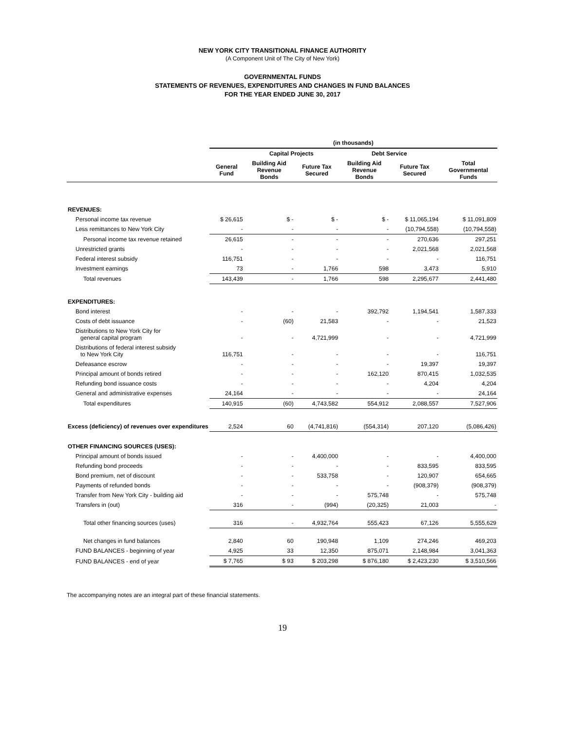NEW YORK CITY TRANSITIONAL FINANCE AUTHORITY
(A Component Unit of The City of New York)
GOVERNMENTAL FUNDS
STATEMENTS OF REVENUES, EXPENDITURES AND CHANGES IN FUND BALANCES
FOR THE YEAR ENDED JUNE 30, 2017
| | (in thousands) | | | | | |
| --- | --- | --- | --- | --- | --- | --- |
| | | Capital Projects | | Debt Service | | |
| | General Fund | Building Aid Revenue Bonds | Future Tax Secured | Building Aid Revenue Bonds | Future Tax Secured | Total Governmental Funds |
| REVENUES: | | | | | | |
| Personal income tax revenue | $ 26,615 | $ - | $ - | $ - | $ 11,065,194 | $ 11,091,809 |
| Less remittances to New York City | - | - | - | - | (10,794,558) | (10,794,558) |
| Personal income tax revenue retained | 26,615 | - | - | - | 270,636 | 297,251 |
| Unrestricted grants | - | - | - | - | 2,021,568 | 2,021,568 |
| Federal interest subsidy | 116,751 | - | - | - | - | 116,751 |
| Investment earnings | 73 | - | 1,766 | 598 | 3,473 | 5,910 |
| Total revenues | 143,439 | - | 1,766 | 598 | 2,295,677 | 2,441,480 |
| EXPENDITURES: | | | | | | |
| Bond interest | - | - | - | 392,792 | 1,194,541 | 1,587,333 |
| Costs of debt issuance | - | (60) | 21,583 | - | - | 21,523 |
| Distributions to New York City for general capital program | - | - | 4,721,999 | - | - | 4,721,999 |
| Distributions of federal interest subsidy to New York City | 116,751 | - | - | - | - | 116,751 |
| Defeasance escrow | - | - | - | - | 19,397 | 19,397 |
| Principal amount of bonds retired | - | - | - | 162,120 | 870,415 | 1,032,535 |
| Refunding bond issuance costs | - | - | - | - | 4,204 | 4,204 |
| General and administrative expenses | 24,164 | - | - | - | - | 24,164 |
| Total expenditures | 140,915 | (60) | 4,743,582 | 554,912 | 2,088,557 | 7,527,906 |
| Excess (deficiency) of revenues over expenditures | 2,524 | 60 | (4,741,816) | (554,314) | 207,120 | (5,086,426) |
| OTHER FINANCING SOURCES (USES): | | | | | | |
| Principal amount of bonds issued | - | - | 4,400,000 | - | - | 4,400,000 |
| Refunding bond proceeds | - | - | - | - | 833,595 | 833,595 |
| Bond premium, net of discount | - | - | 533,758 | - | 120,907 | 654,665 |
| Payments of refunded bonds | - | - | - | - | (908,379) | (908,379) |
| Transfer from New York City - building aid | - | - | - | 575,748 | - | 575,748 |
| Transfers in (out) | 316 | - | (994) | (20,325) | 21,003 | - |
| Total other financing sources (uses) | 316 | - | 4,932,764 | 555,423 | 67,126 | 5,555,629 |
| Net changes in fund balances | 2,840 | 60 | 190,948 | 1,109 | 274,246 | 469,203 |
| FUND BALANCES - beginning of year | 4,925 | 33 | 12,350 | 875,071 | 2,148,984 | 3,041,363 |
| FUND BALANCES - end of year | $ 7,765 | $ 93 | $ 203,298 | $ 876,180 | $ 2,423,230 | $ 3,510,566 |
The accompanying notes are an integral part of these financial statements.
19